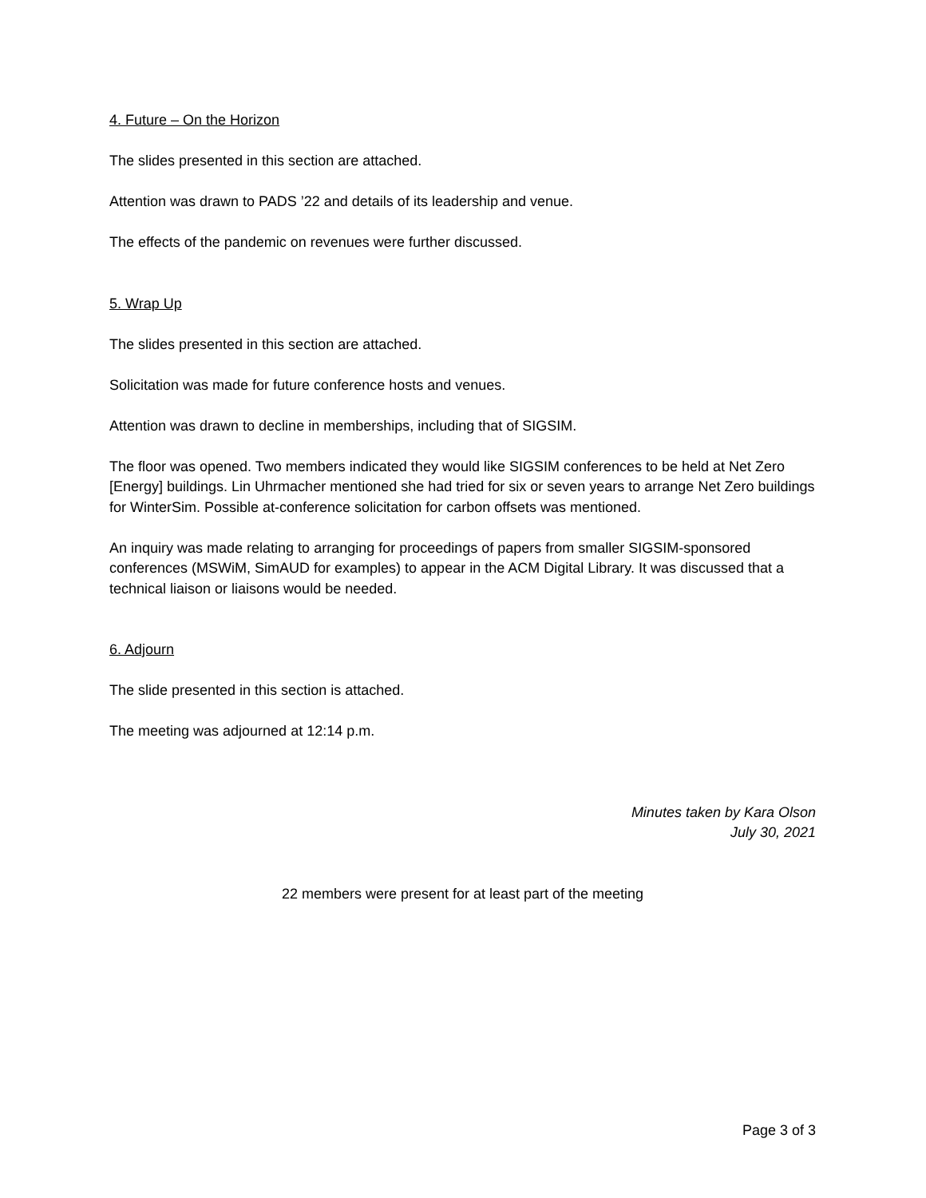4. Future – On the Horizon
The slides presented in this section are attached.
Attention was drawn to PADS ’22 and details of its leadership and venue.
The effects of the pandemic on revenues were further discussed.
5. Wrap Up
The slides presented in this section are attached.
Solicitation was made for future conference hosts and venues.
Attention was drawn to decline in memberships, including that of SIGSIM.
The floor was opened. Two members indicated they would like SIGSIM conferences to be held at Net Zero [Energy] buildings. Lin Uhrmacher mentioned she had tried for six or seven years to arrange Net Zero buildings for WinterSim. Possible at-conference solicitation for carbon offsets was mentioned.
An inquiry was made relating to arranging for proceedings of papers from smaller SIGSIM-sponsored conferences (MSWiM, SimAUD for examples) to appear in the ACM Digital Library. It was discussed that a technical liaison or liaisons would be needed.
6. Adjourn
The slide presented in this section is attached.
The meeting was adjourned at 12:14 p.m.
Minutes taken by Kara Olson
July 30, 2021
22 members were present for at least part of the meeting
Page 3 of 3